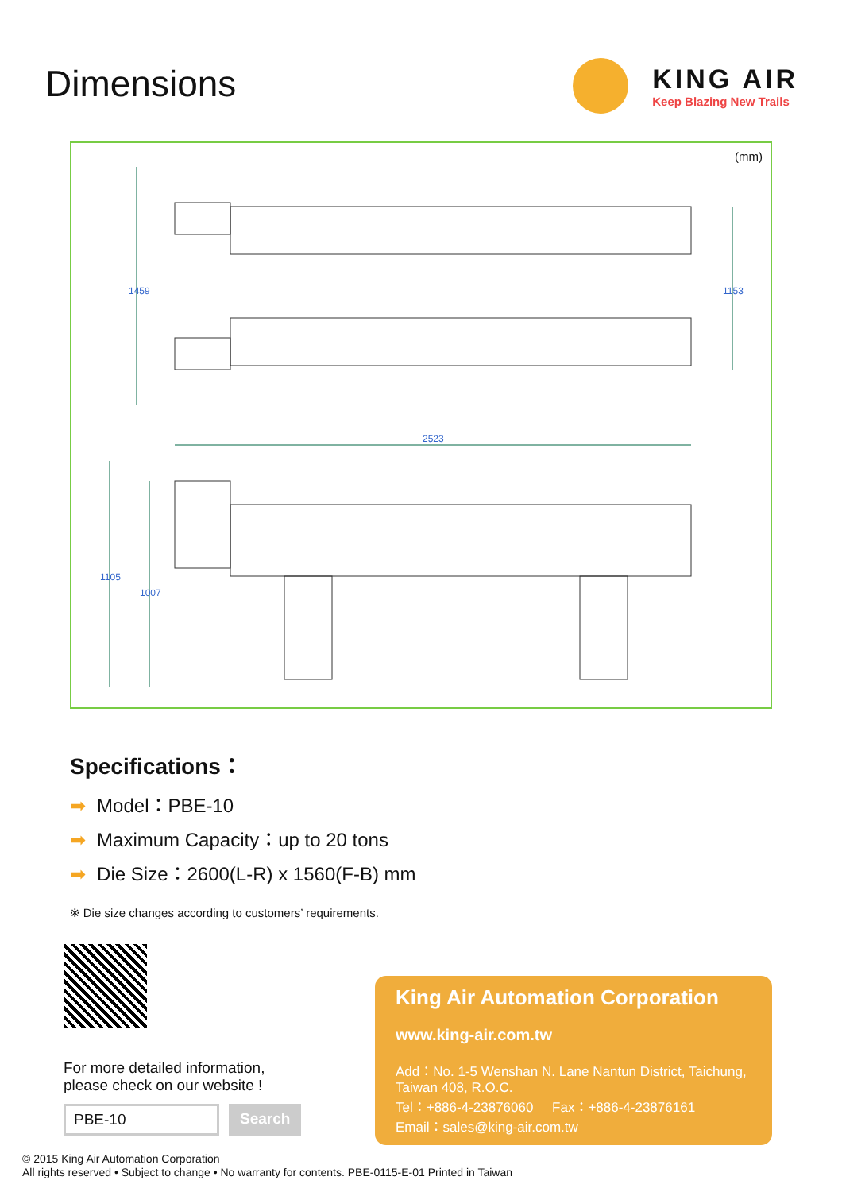Dimensions
KING AIR
Keep Blazing New Trails
(mm)
1459
1153
2523
1105
1007
Specifications：
➡ Model：PBE-10
➡ Maximum Capacity：up to 20 tons
➡ Die Size：2600(L-R) x 1560(F-B) mm
※ Die size changes according to customers’ requirements.
For more detailed information,
please check on our website !
PBE-10 Search
King Air Automation Corporation
www.king-air.com.tw
Add：No. 1-5 Wenshan N. Lane Nantun District, Taichung, Taiwan 408, R.O.C.
Tel：+886-4-23876060 Fax：+886-4-23876161
Email：sales@king-air.com.tw
© 2015 King Air Automation Corporation
All rights reserved • Subject to change • No warranty for contents. PBE-0115-E-01 Printed in Taiwan